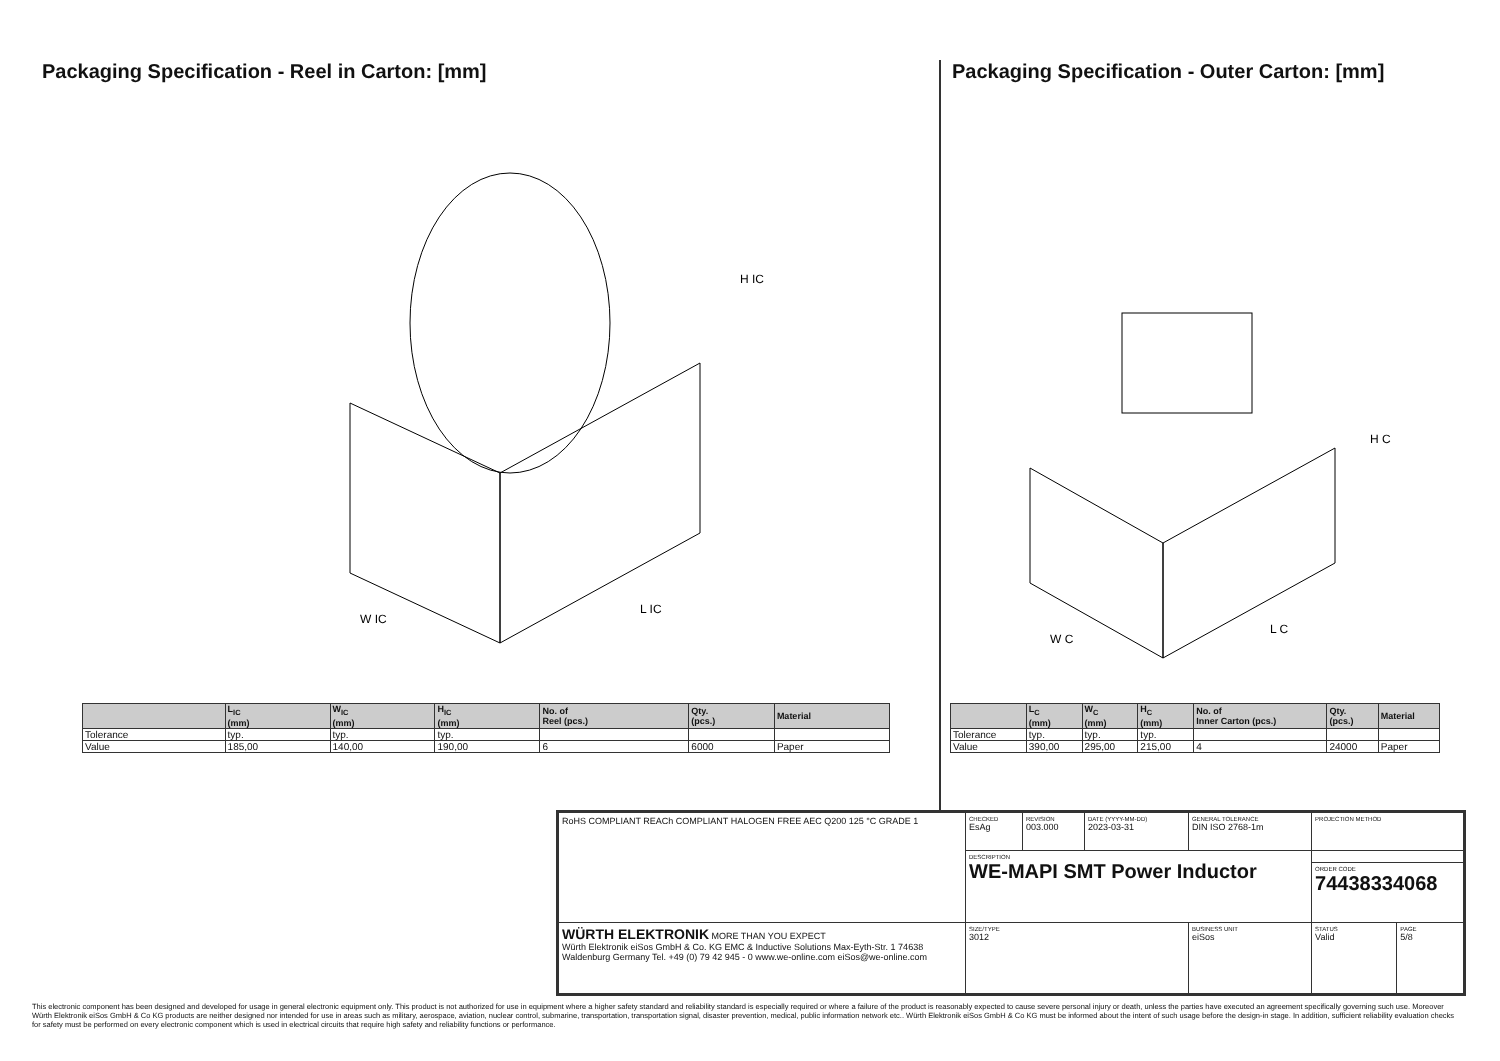Packaging Specification - Reel in Carton: [mm]
H IC
W IC
L IC
| | L<sub>IC</sub> (mm) | W<sub>IC</sub> (mm) | H<sub>IC</sub> (mm) | No. of Reel (pcs.) | Qty. (pcs.) | Material |
| --- | --- | --- | --- | --- | --- | --- |
| Tolerance | typ. | typ. | typ. | | | |
| Value | 185,00 | 140,00 | 190,00 | 6 | 6000 | Paper |
Packaging Specification - Outer Carton: [mm]
H C
W C
L C
| | L<sub>C</sub> (mm) | W<sub>C</sub> (mm) | H<sub>C</sub> (mm) | No. of Inner Carton (pcs.) | Qty. (pcs.) | Material |
| --- | --- | --- | --- | --- | --- | --- |
| Tolerance | typ. | typ. | typ. | | | |
| Value | 390,00 | 295,00 | 215,00 | 4 | 24000 | Paper |
| RoHS COMPLIANT REACh COMPLIANT HALOGEN FREE AEC Q200 125 °C GRADE 1 | CHECKED EsAg | REVISION 003.000 | DATE (YYYY-MM-DD) 2023-03-31 | GENERAL TOLERANCE DIN ISO 2768-1m | PROJECTION METHOD | |
| | DESCRIPTION WE-MAPI SMT Power Inductor | | | | | |
| | | | | | ORDER CODE 74438334068 | |
| WÜRTH ELEKTRONIK MORE THAN YOU EXPECT Würth Elektronik eiSos GmbH & Co. KG EMC & Inductive Solutions Max-Eyth-Str. 1 74638 Waldenburg Germany Tel. +49 (0) 79 42 945 - 0 www.we-online.com eiSos@we-online.com | SIZE/TYPE 3012 | | | BUSINESS UNIT eiSos | STATUS Valid | PAGE 5/8 |
This electronic component has been designed and developed for usage in general electronic equipment only. This product is not authorized for use in equipment where a higher safety standard and reliability standard is especially required or where a failure of the product is reasonably expected to cause severe personal injury or death, unless the parties have executed an agreement specifically governing such use. Moreover Würth Elektronik eiSos GmbH & Co KG products are neither designed nor intended for use in areas such as military, aerospace, aviation, nuclear control, submarine, transportation, transportation signal, disaster prevention, medical, public information network etc.. Würth Elektronik eiSos GmbH & Co KG must be informed about the intent of such usage before the design-in stage. In addition, sufficient reliability evaluation checks for safety must be performed on every electronic component which is used in electrical circuits that require high safety and reliability functions or performance.